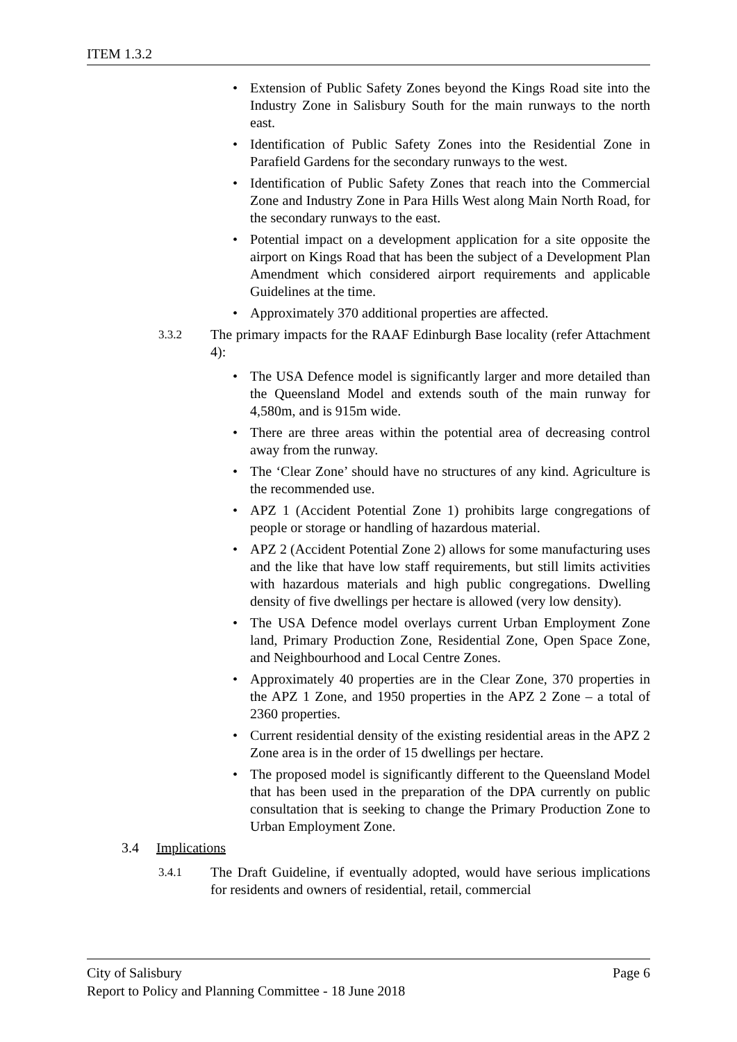ITEM 1.3.2
• Extension of Public Safety Zones beyond the Kings Road site into the Industry Zone in Salisbury South for the main runways to the north east.
• Identification of Public Safety Zones into the Residential Zone in Parafield Gardens for the secondary runways to the west.
• Identification of Public Safety Zones that reach into the Commercial Zone and Industry Zone in Para Hills West along Main North Road, for the secondary runways to the east.
• Potential impact on a development application for a site opposite the airport on Kings Road that has been the subject of a Development Plan Amendment which considered airport requirements and applicable Guidelines at the time.
• Approximately 370 additional properties are affected.
3.3.2
The primary impacts for the RAAF Edinburgh Base locality (refer Attachment 4):
• The USA Defence model is significantly larger and more detailed than the Queensland Model and extends south of the main runway for 4,580m, and is 915m wide.
• There are three areas within the potential area of decreasing control away from the runway.
• The ‘Clear Zone’ should have no structures of any kind. Agriculture is the recommended use.
• APZ 1 (Accident Potential Zone 1) prohibits large congregations of people or storage or handling of hazardous material.
• APZ 2 (Accident Potential Zone 2) allows for some manufacturing uses and the like that have low staff requirements, but still limits activities with hazardous materials and high public congregations. Dwelling density of five dwellings per hectare is allowed (very low density).
• The USA Defence model overlays current Urban Employment Zone land, Primary Production Zone, Residential Zone, Open Space Zone, and Neighbourhood and Local Centre Zones.
• Approximately 40 properties are in the Clear Zone, 370 properties in the APZ 1 Zone, and 1950 properties in the APZ 2 Zone – a total of 2360 properties.
• Current residential density of the existing residential areas in the APZ 2 Zone area is in the order of 15 dwellings per hectare.
• The proposed model is significantly different to the Queensland Model that has been used in the preparation of the DPA currently on public consultation that is seeking to change the Primary Production Zone to Urban Employment Zone.
3.4 Implications
3.4.1
The Draft Guideline, if eventually adopted, would have serious implications for residents and owners of residential, retail, commercial
City of Salisbury Page 6
Report to Policy and Planning Committee - 18 June 2018